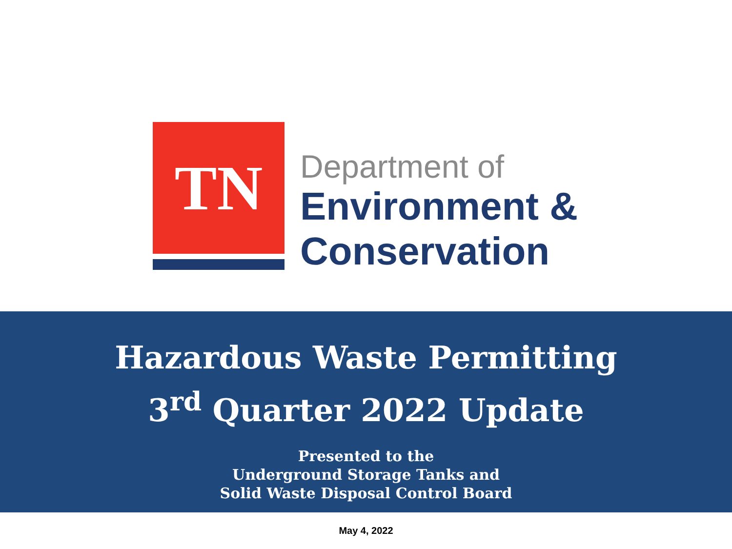TN
Department of
Environment &
Conservation
Hazardous Waste Permitting
3<sup>rd</sup> Quarter 2022 Update
Presented to the
Underground Storage Tanks and
Solid Waste Disposal Control Board
May 4, 2022